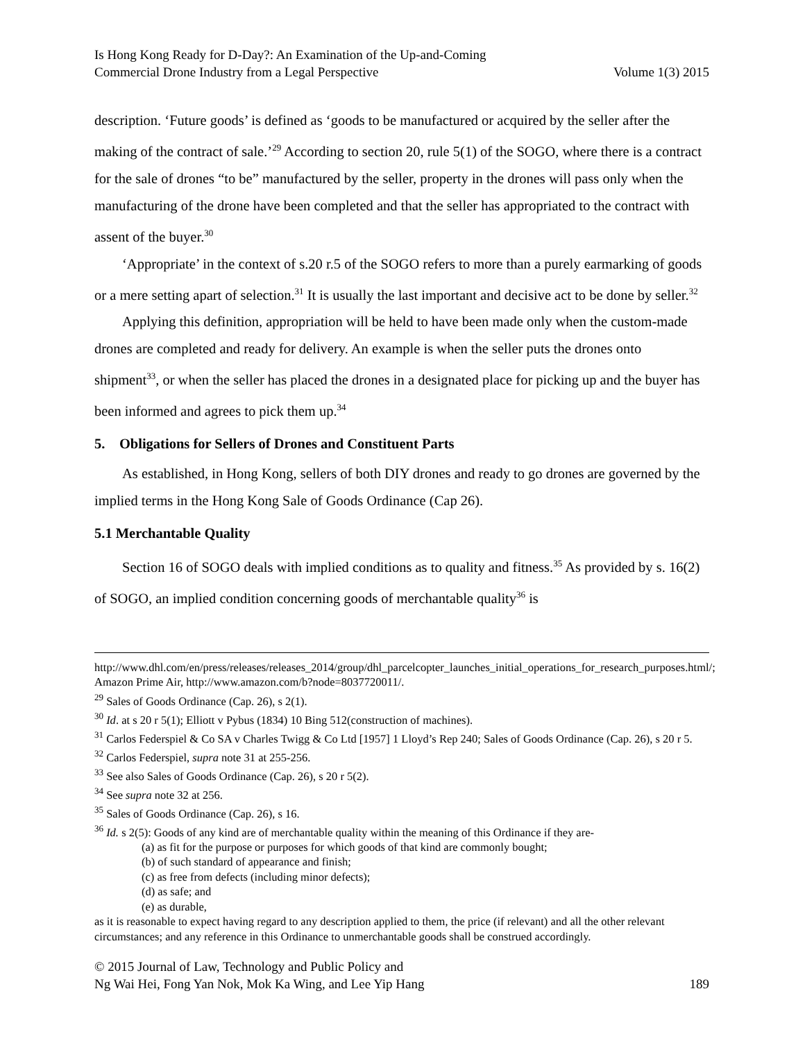Is Hong Kong Ready for D-Day?: An Examination of the Up-and-Coming
Commercial Drone Industry from a Legal Perspective
Volume 1(3) 2015
description. ‘Future goods’ is defined as ‘goods to be manufactured or acquired by the seller after the making of the contract of sale.’<sup>29</sup> According to section 20, rule 5(1) of the SOGO, where there is a contract for the sale of drones “to be” manufactured by the seller, property in the drones will pass only when the manufacturing of the drone have been completed and that the seller has appropriated to the contract with assent of the buyer.<sup>30</sup>
‘Appropriate’ in the context of s.20 r.5 of the SOGO refers to more than a purely earmarking of goods or a mere setting apart of selection.<sup>31</sup> It is usually the last important and decisive act to be done by seller.<sup>32</sup>
Applying this definition, appropriation will be held to have been made only when the custom-made drones are completed and ready for delivery. An example is when the seller puts the drones onto shipment<sup>33</sup>, or when the seller has placed the drones in a designated place for picking up and the buyer has been informed and agrees to pick them up.<sup>34</sup>
5. Obligations for Sellers of Drones and Constituent Parts
As established, in Hong Kong, sellers of both DIY drones and ready to go drones are governed by the implied terms in the Hong Kong Sale of Goods Ordinance (Cap 26).
5.1 Merchantable Quality
Section 16 of SOGO deals with implied conditions as to quality and fitness.<sup>35</sup> As provided by s. 16(2) of SOGO, an implied condition concerning goods of merchantable quality<sup>36</sup> is
http://www.dhl.com/en/press/releases/releases_2014/group/dhl_parcelcopter_launches_initial_operations_for_research_purposes.html/; Amazon Prime Air, http://www.amazon.com/b?node=8037720011/.
<sup>29</sup> Sales of Goods Ordinance (Cap. 26), s 2(1).
<sup>30</sup> Id. at s 20 r 5(1); Elliott v Pybus (1834) 10 Bing 512(construction of machines).
<sup>31</sup> Carlos Federspiel & Co SA v Charles Twigg & Co Ltd [1957] 1 Lloyd’s Rep 240; Sales of Goods Ordinance (Cap. 26), s 20 r 5.
<sup>32</sup> Carlos Federspiel, supra note 31 at 255-256.
<sup>33</sup> See also Sales of Goods Ordinance (Cap. 26), s 20 r 5(2).
<sup>34</sup> See supra note 32 at 256.
<sup>35</sup> Sales of Goods Ordinance (Cap. 26), s 16.
<sup>36</sup> Id. s 2(5): Goods of any kind are of merchantable quality within the meaning of this Ordinance if they are-
(a) as fit for the purpose or purposes for which goods of that kind are commonly bought;
(b) of such standard of appearance and finish;
(c) as free from defects (including minor defects);
(d) as safe; and
(e) as durable,
as it is reasonable to expect having regard to any description applied to them, the price (if relevant) and all the other relevant circumstances; and any reference in this Ordinance to unmerchantable goods shall be construed accordingly.
© 2015 Journal of Law, Technology and Public Policy and
Ng Wai Hei, Fong Yan Nok, Mok Ka Wing, and Lee Yip Hang
189